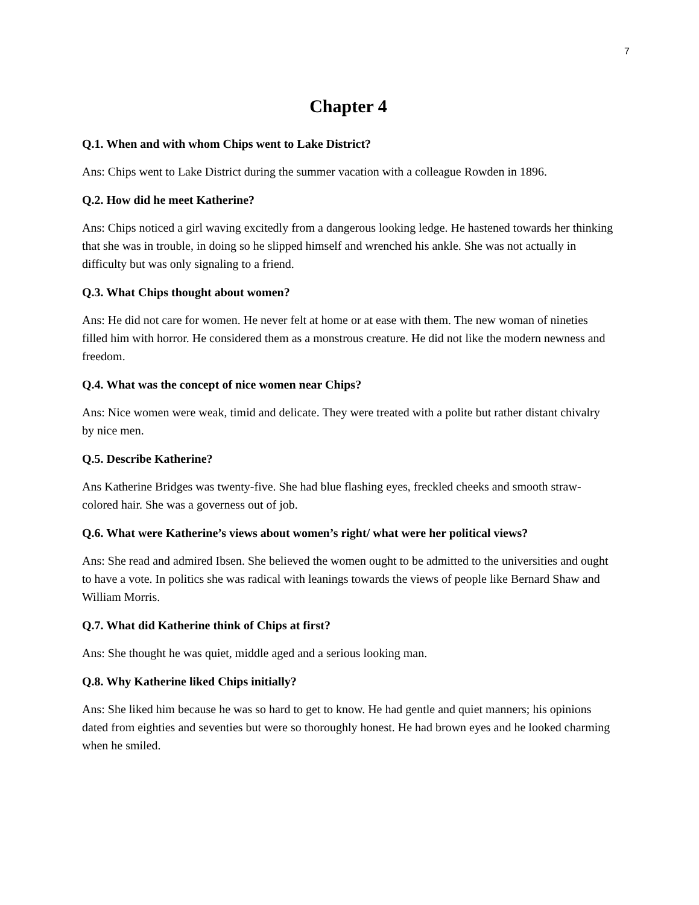7
Chapter 4
Q.1. When and with whom Chips went to Lake District?
Ans: Chips went to Lake District during the summer vacation with a colleague Rowden in 1896.
Q.2. How did he meet Katherine?
Ans: Chips noticed a girl waving excitedly from a dangerous looking ledge. He hastened towards her thinking that she was in trouble, in doing so he slipped himself and wrenched his ankle. She was not actually in difficulty but was only signaling to a friend.
Q.3. What Chips thought about women?
Ans: He did not care for women. He never felt at home or at ease with them. The new woman of nineties filled him with horror. He considered them as a monstrous creature. He did not like the modern newness and freedom.
Q.4. What was the concept of nice women near Chips?
Ans: Nice women were weak, timid and delicate. They were treated with a polite but rather distant chivalry by nice men.
Q.5. Describe Katherine?
Ans Katherine Bridges was twenty-five. She had blue flashing eyes, freckled cheeks and smooth straw-colored hair. She was a governess out of job.
Q.6. What were Katherine’s views about women’s right/ what were her political views?
Ans: She read and admired Ibsen. She believed the women ought to be admitted to the universities and ought to have a vote. In politics she was radical with leanings towards the views of people like Bernard Shaw and William Morris.
Q.7. What did Katherine think of Chips at first?
Ans: She thought he was quiet, middle aged and a serious looking man.
Q.8. Why Katherine liked Chips initially?
Ans: She liked him because he was so hard to get to know. He had gentle and quiet manners; his opinions dated from eighties and seventies but were so thoroughly honest. He had brown eyes and he looked charming when he smiled.